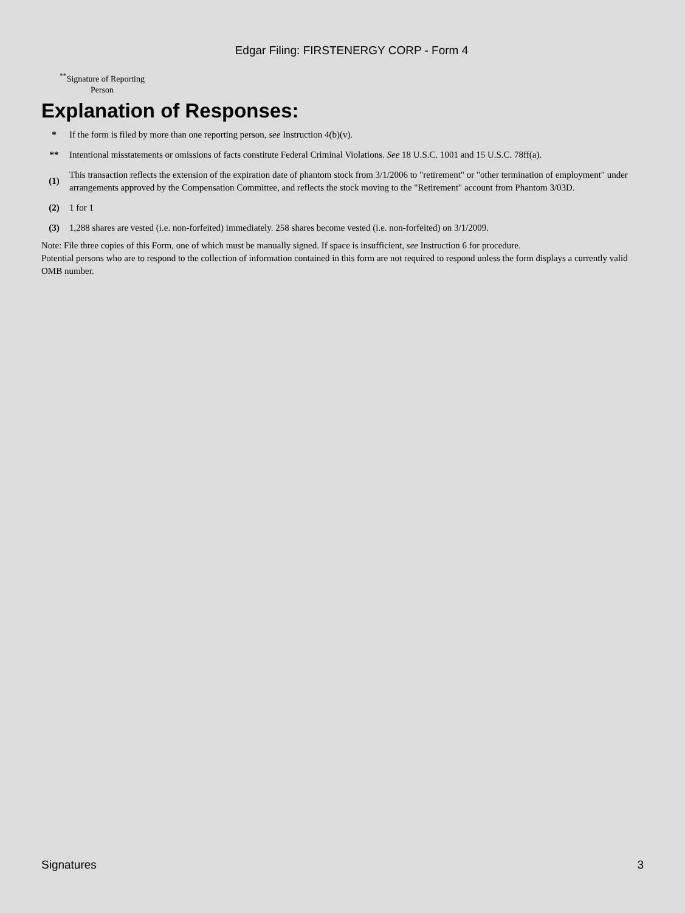Edgar Filing: FIRSTENERGY CORP - Form 4
<sup>**</sup> Signature of Reporting Person
Explanation of Responses:
| * | If the form is filed by more than one reporting person, see Instruction 4(b)(v). |
| ** | Intentional misstatements or omissions of facts constitute Federal Criminal Violations. See 18 U.S.C. 1001 and 15 U.S.C. 78ff(a). |
| (1) | This transaction reflects the extension of the expiration date of phantom stock from 3/1/2006 to "retirement" or "other termination of employment" under arrangements approved by the Compensation Committee, and reflects the stock moving to the "Retirement" account from Phantom 3/03D. |
| (2) | 1 for 1 |
| (3) | 1,288 shares are vested (i.e. non-forfeited) immediately. 258 shares become vested (i.e. non-forfeited) on 3/1/2009. |
Note: File three copies of this Form, one of which must be manually signed. If space is insufficient, see Instruction 6 for procedure.
Potential persons who are to respond to the collection of information contained in this form are not required to respond unless the form displays a currently valid OMB number.
Signatures 3